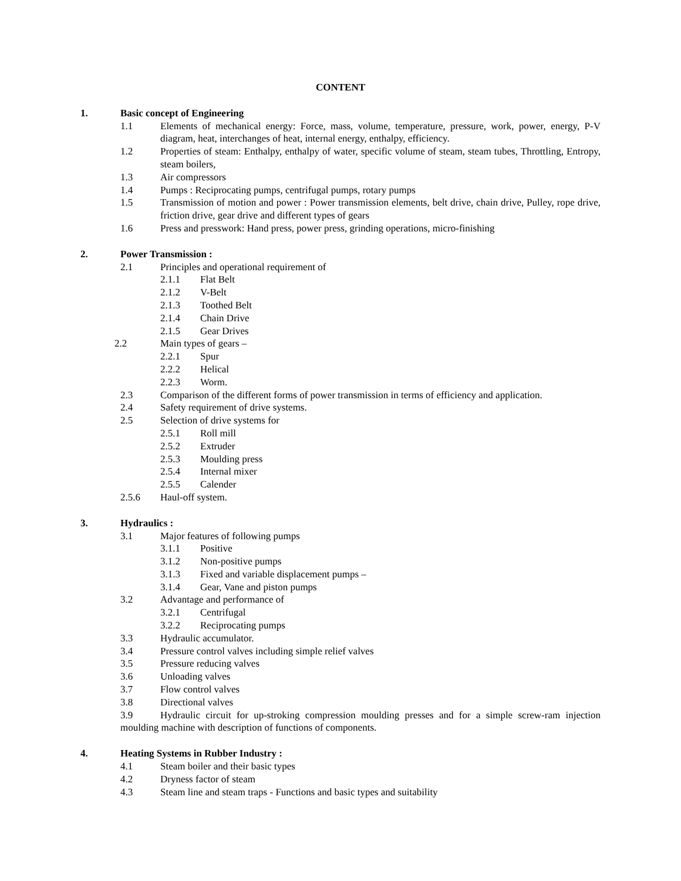CONTENT
1. Basic concept of Engineering
1.1 Elements of mechanical energy: Force, mass, volume, temperature, pressure, work, power, energy, P-V diagram, heat, interchanges of heat, internal energy, enthalpy, efficiency.
1.2 Properties of steam: Enthalpy, enthalpy of water, specific volume of steam, steam tubes, Throttling, Entropy, steam boilers,
1.3 Air compressors
1.4 Pumps : Reciprocating pumps, centrifugal pumps, rotary pumps
1.5 Transmission of motion and power : Power transmission elements, belt drive, chain drive, Pulley, rope drive, friction drive, gear drive and different types of gears
1.6 Press and presswork: Hand press, power press, grinding operations, micro-finishing
2. Power Transmission :
2.1 Principles and operational requirement of
2.1.1 Flat Belt
2.1.2 V-Belt
2.1.3 Toothed Belt
2.1.4 Chain Drive
2.1.5 Gear Drives
2.2 Main types of gears –
2.2.1 Spur
2.2.2 Helical
2.2.3 Worm.
2.3 Comparison of the different forms of power transmission in terms of efficiency and application.
2.4 Safety requirement of drive systems.
2.5 Selection of drive systems for
2.5.1 Roll mill
2.5.2 Extruder
2.5.3 Moulding press
2.5.4 Internal mixer
2.5.5 Calender
2.5.6 Haul-off system.
3. Hydraulics :
3.1 Major features of following pumps
3.1.1 Positive
3.1.2 Non-positive pumps
3.1.3 Fixed and variable displacement pumps –
3.1.4 Gear, Vane and piston pumps
3.2 Advantage and performance of
3.2.1 Centrifugal
3.2.2 Reciprocating pumps
3.3 Hydraulic accumulator.
3.4 Pressure control valves including simple relief valves
3.5 Pressure reducing valves
3.6 Unloading valves
3.7 Flow control valves
3.8 Directional valves
3.9 Hydraulic circuit for up-stroking compression moulding presses and for a simple screw-ram injection moulding machine with description of functions of components.
4. Heating Systems in Rubber Industry :
4.1 Steam boiler and their basic types
4.2 Dryness factor of steam
4.3 Steam line and steam traps - Functions and basic types and suitability